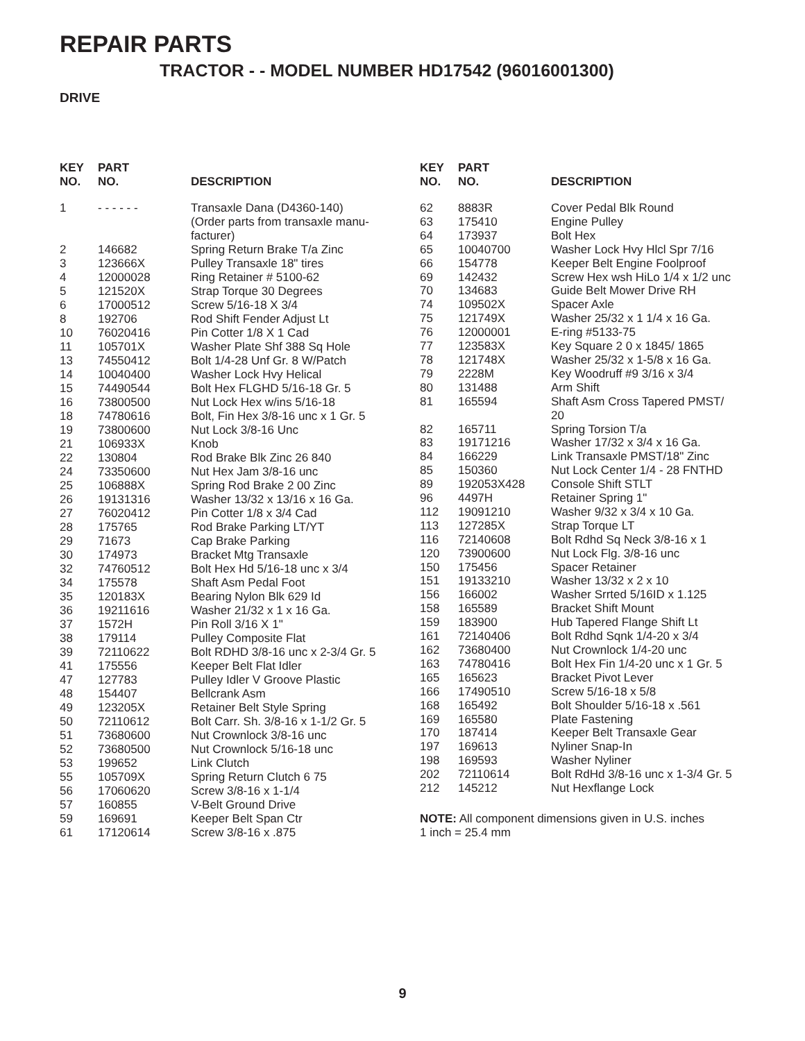REPAIR PARTS
TRACTOR - - MODEL NUMBER HD17542 (96016001300)
DRIVE
| KEY NO. | PART NO. | DESCRIPTION |
| --- | --- | --- |
| 1 | - - - - - - | Transaxle Dana (D4360-140) (Order parts from transaxle manu- facturer) |
| 2 | 146682 | Spring Return Brake T/a Zinc |
| 3 | 123666X | Pulley Transaxle 18" tires |
| 4 | 12000028 | Ring Retainer # 5100-62 |
| 5 | 121520X | Strap Torque 30 Degrees |
| 6 | 17000512 | Screw 5/16-18 X 3/4 |
| 8 | 192706 | Rod Shift Fender Adjust Lt |
| 10 | 76020416 | Pin Cotter 1/8 X 1 Cad |
| 11 | 105701X | Washer Plate Shf 388 Sq Hole |
| 13 | 74550412 | Bolt 1/4-28 Unf Gr. 8 W/Patch |
| 14 | 10040400 | Washer Lock Hvy Helical |
| 15 | 74490544 | Bolt Hex FLGHD 5/16-18 Gr. 5 |
| 16 | 73800500 | Nut Lock Hex w/ins 5/16-18 |
| 18 | 74780616 | Bolt, Fin Hex 3/8-16 unc x 1 Gr. 5 |
| 19 | 73800600 | Nut Lock 3/8-16 Unc |
| 21 | 106933X | Knob |
| 22 | 130804 | Rod Brake Blk Zinc 26 840 |
| 24 | 73350600 | Nut Hex Jam 3/8-16 unc |
| 25 | 106888X | Spring Rod Brake 2 00 Zinc |
| 26 | 19131316 | Washer 13/32 x 13/16 x 16 Ga. |
| 27 | 76020412 | Pin Cotter 1/8 x 3/4 Cad |
| 28 | 175765 | Rod Brake Parking LT/YT |
| 29 | 71673 | Cap Brake Parking |
| 30 | 174973 | Bracket Mtg Transaxle |
| 32 | 74760512 | Bolt Hex Hd 5/16-18 unc x 3/4 |
| 34 | 175578 | Shaft Asm Pedal Foot |
| 35 | 120183X | Bearing Nylon Blk 629 Id |
| 36 | 19211616 | Washer 21/32 x 1 x 16 Ga. |
| 37 | 1572H | Pin Roll 3/16 X 1" |
| 38 | 179114 | Pulley Composite Flat |
| 39 | 72110622 | Bolt RDHD 3/8-16 unc x 2-3/4 Gr. 5 |
| 41 | 175556 | Keeper Belt Flat Idler |
| 47 | 127783 | Pulley Idler V Groove Plastic |
| 48 | 154407 | Bellcrank Asm |
| 49 | 123205X | Retainer Belt Style Spring |
| 50 | 72110612 | Bolt Carr. Sh. 3/8-16 x 1-1/2 Gr. 5 |
| 51 | 73680600 | Nut Crownlock 3/8-16 unc |
| 52 | 73680500 | Nut Crownlock 5/16-18 unc |
| 53 | 199652 | Link Clutch |
| 55 | 105709X | Spring Return Clutch 6 75 |
| 56 | 17060620 | Screw 3/8-16 x 1-1/4 |
| 57 | 160855 | V-Belt Ground Drive |
| 59 | 169691 | Keeper Belt Span Ctr |
| 61 | 17120614 | Screw 3/8-16 x .875 |
| KEY NO. | PART NO. | DESCRIPTION |
| --- | --- | --- |
| 62 | 8883R | Cover Pedal Blk Round |
| 63 | 175410 | Engine Pulley |
| 64 | 173937 | Bolt Hex |
| 65 | 10040700 | Washer Lock Hvy Hlcl Spr 7/16 |
| 66 | 154778 | Keeper Belt Engine Foolproof |
| 69 | 142432 | Screw Hex wsh HiLo 1/4 x 1/2 unc |
| 70 | 134683 | Guide Belt Mower Drive RH |
| 74 | 109502X | Spacer Axle |
| 75 | 121749X | Washer 25/32 x 1 1/4 x 16 Ga. |
| 76 | 12000001 | E-ring #5133-75 |
| 77 | 123583X | Key Square 2 0 x 1845/ 1865 |
| 78 | 121748X | Washer 25/32 x 1-5/8 x 16 Ga. |
| 79 | 2228M | Key Woodruff #9 3/16 x 3/4 |
| 80 | 131488 | Arm Shift |
| 81 | 165594 | Shaft Asm Cross Tapered PMST/ 20 |
| 82 | 165711 | Spring Torsion T/a |
| 83 | 19171216 | Washer 17/32 x 3/4 x 16 Ga. |
| 84 | 166229 | Link Transaxle PMST/18" Zinc |
| 85 | 150360 | Nut Lock Center 1/4 - 28 FNTHD |
| 89 | 192053X428 | Console Shift STLT |
| 96 | 4497H | Retainer Spring 1" |
| 112 | 19091210 | Washer 9/32 x 3/4 x 10 Ga. |
| 113 | 127285X | Strap Torque LT |
| 116 | 72140608 | Bolt Rdhd Sq Neck 3/8-16 x 1 |
| 120 | 73900600 | Nut Lock Flg. 3/8-16 unc |
| 150 | 175456 | Spacer Retainer |
| 151 | 19133210 | Washer 13/32 x 2 x 10 |
| 156 | 166002 | Washer Srrted 5/16ID x 1.125 |
| 158 | 165589 | Bracket Shift Mount |
| 159 | 183900 | Hub Tapered Flange Shift Lt |
| 161 | 72140406 | Bolt Rdhd Sqnk 1/4-20 x 3/4 |
| 162 | 73680400 | Nut Crownlock 1/4-20 unc |
| 163 | 74780416 | Bolt Hex Fin 1/4-20 unc x 1 Gr. 5 |
| 165 | 165623 | Bracket Pivot Lever |
| 166 | 17490510 | Screw 5/16-18 x 5/8 |
| 168 | 165492 | Bolt Shoulder 5/16-18 x .561 |
| 169 | 165580 | Plate Fastening |
| 170 | 187414 | Keeper Belt Transaxle Gear |
| 197 | 169613 | Nyliner Snap-In |
| 198 | 169593 | Washer Nyliner |
| 202 | 72110614 | Bolt RdHd 3/8-16 unc x 1-3/4 Gr. 5 |
| 212 | 145212 | Nut Hexflange Lock |
NOTE: All component dimensions given in U.S. inches
1 inch = 25.4 mm
9